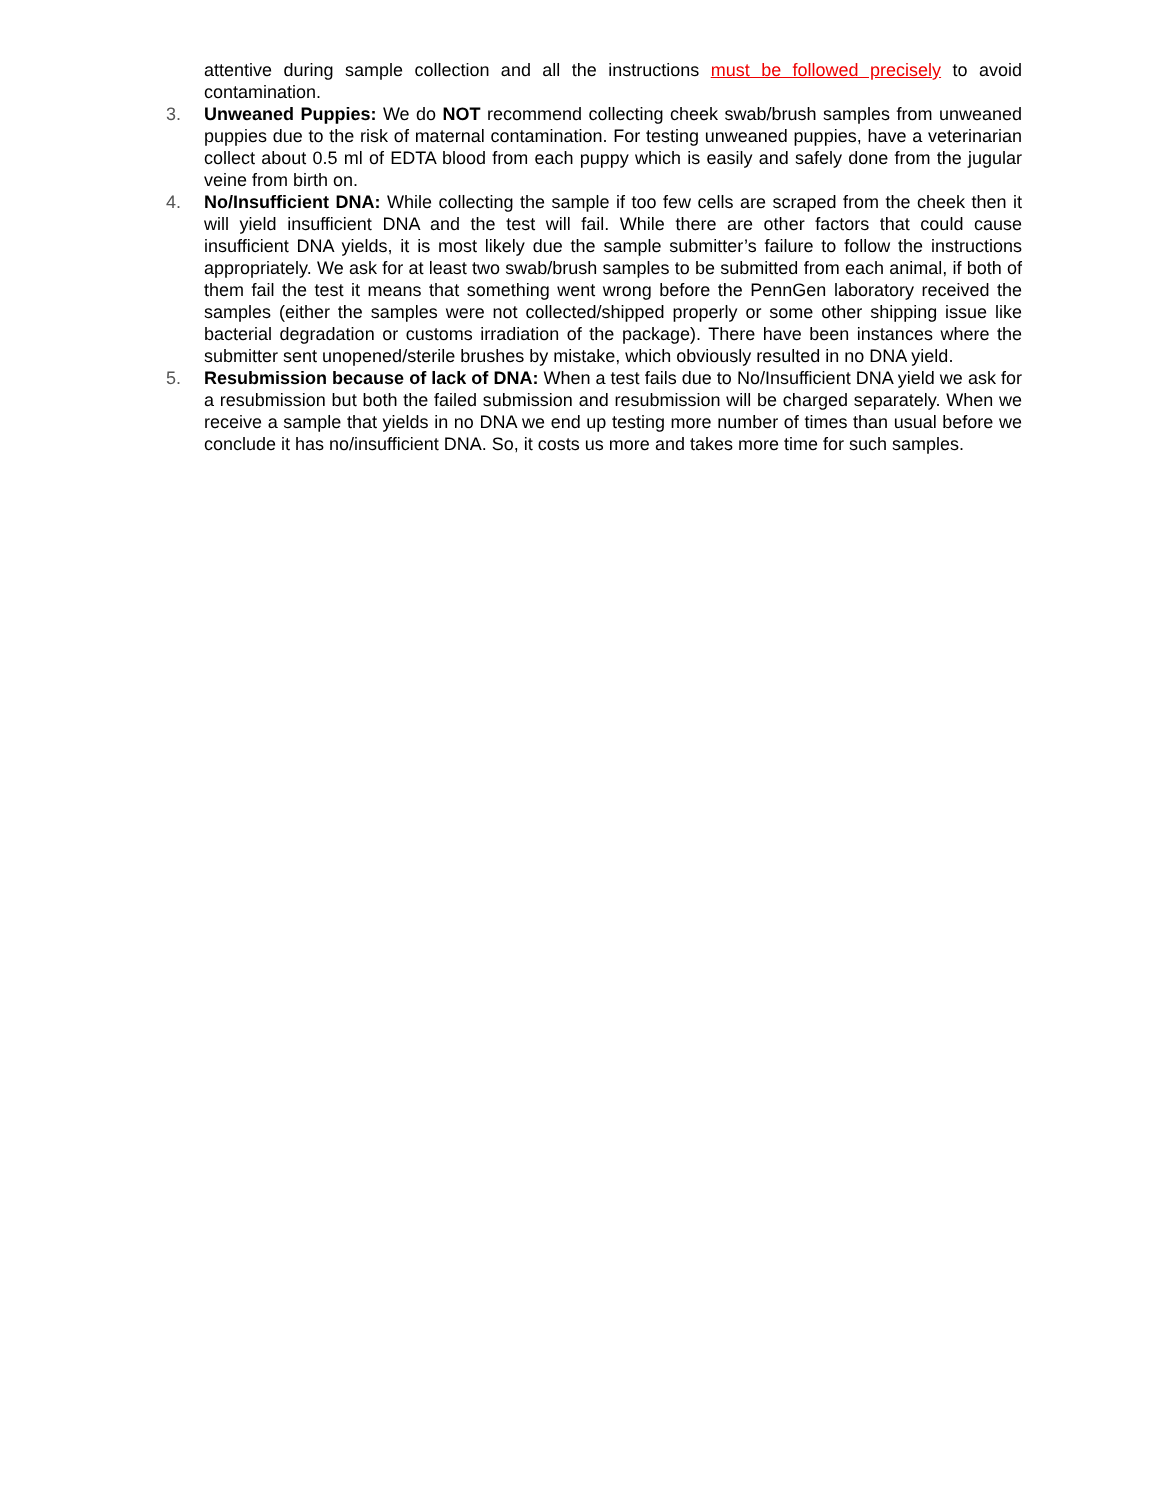attentive during sample collection and all the instructions must be followed precisely to avoid contamination.
3. Unweaned Puppies: We do NOT recommend collecting cheek swab/brush samples from unweaned puppies due to the risk of maternal contamination. For testing unweaned puppies, have a veterinarian collect about 0.5 ml of EDTA blood from each puppy which is easily and safely done from the jugular veine from birth on.
4. No/Insufficient DNA: While collecting the sample if too few cells are scraped from the cheek then it will yield insufficient DNA and the test will fail. While there are other factors that could cause insufficient DNA yields, it is most likely due the sample submitter’s failure to follow the instructions appropriately. We ask for at least two swab/brush samples to be submitted from each animal, if both of them fail the test it means that something went wrong before the PennGen laboratory received the samples (either the samples were not collected/shipped properly or some other shipping issue like bacterial degradation or customs irradiation of the package). There have been instances where the submitter sent unopened/sterile brushes by mistake, which obviously resulted in no DNA yield.
5. Resubmission because of lack of DNA: When a test fails due to No/Insufficient DNA yield we ask for a resubmission but both the failed submission and resubmission will be charged separately. When we receive a sample that yields in no DNA we end up testing more number of times than usual before we conclude it has no/insufficient DNA. So, it costs us more and takes more time for such samples.